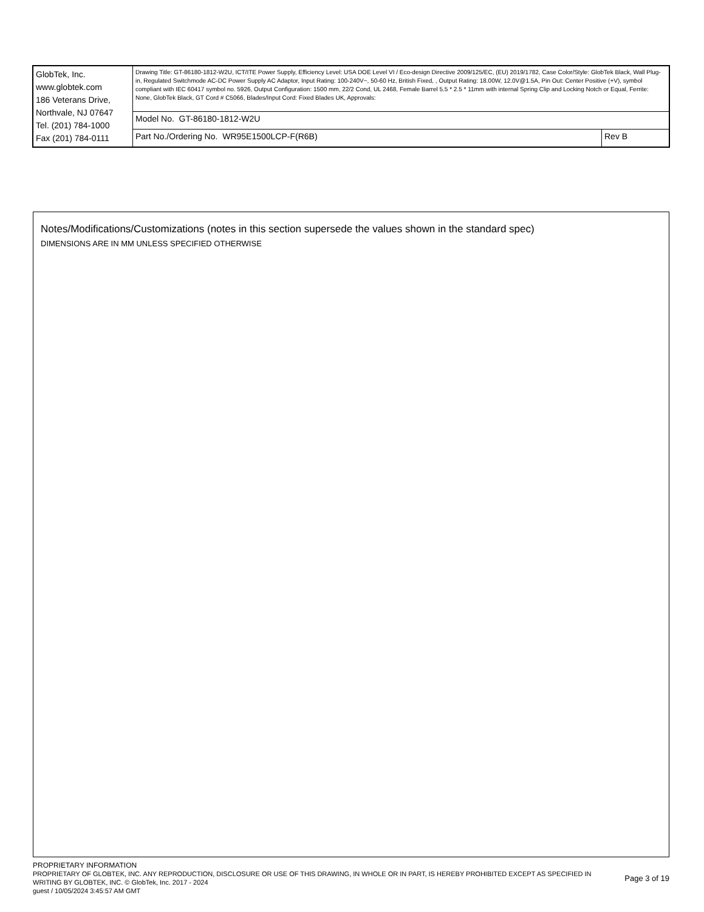| GlobTek, Inc. www.globtek.com 186 Veterans Drive, Northvale, NJ 07647 Tel. (201) 784-1000 Fax (201) 784-0111 | Drawing Title: GT-86180-1812-W2U, ICT/ITE Power Supply, Efficiency Level: USA DOE Level VI / Eco-design Directive 2009/125/EC, (EU) 2019/1782, Case Color/Style: GlobTek Black, Wall Plug-in, Regulated Switchmode AC-DC Power Supply AC Adaptor, Input Rating: 100-240V~, 50-60 Hz, British Fixed, , Output Rating: 18.00W, 12.0V@1.5A, Pin Out: Center Positive (+V), symbol compliant with IEC 60417 symbol no. 5926, Output Configuration: 1500 mm, 22/2 Cond, UL 2468, Female Barrel 5.5 * 2.5 * 11mm with internal Spring Clip and Locking Notch or Equal, Ferrite: None, GlobTek Black, GT Cord # C5066, Blades/Input Cord: Fixed Blades UK, Approvals: | |
| | Model No. GT-86180-1812-W2U | |
| | Part No./Ordering No. WR95E1500LCP-F(R6B) | Rev B |
Notes/Modifications/Customizations (notes in this section supersede the values shown in the standard spec)
DIMENSIONS ARE IN MM UNLESS SPECIFIED OTHERWISE
PROPRIETARY INFORMATION
PROPRIETARY OF GLOBTEK, INC. ANY REPRODUCTION, DISCLOSURE OR USE OF THIS DRAWING, IN WHOLE OR IN PART, IS HEREBY PROHIBITED EXCEPT AS SPECIFIED IN WRITING BY GLOBTEK, INC. © GlobTek, Inc. 2017 - 2024
guest / 10/05/2024 3:45:57 AM GMT
Page 3 of 19